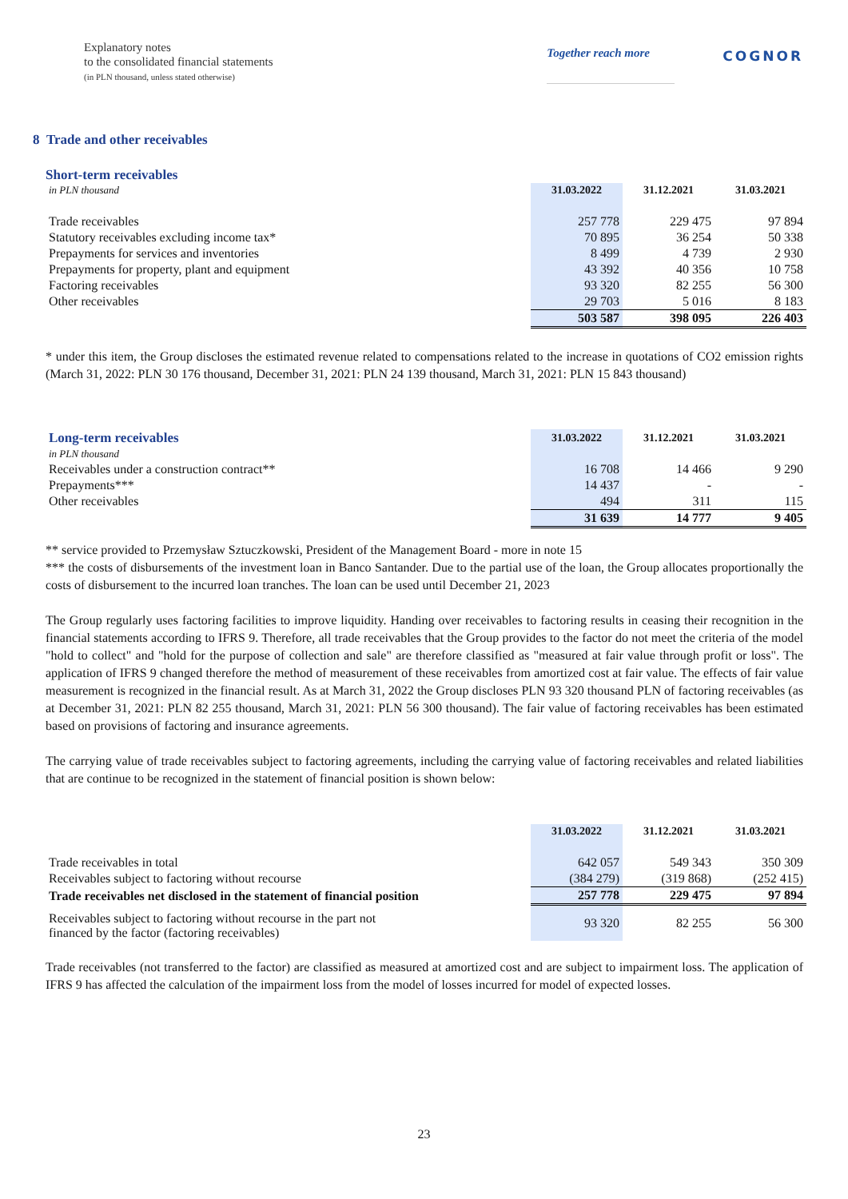Explanatory notes
to the consolidated financial statements
(in PLN thousand, unless stated otherwise)
Together reach more
COGNOR
8 Trade and other receivables
Short-term receivables
| in PLN thousand | 31.03.2022 | 31.12.2021 | 31.03.2021 |
| Trade receivables | 257 778 | 229 475 | 97 894 |
| Statutory receivables excluding income tax* | 70 895 | 36 254 | 50 338 |
| Prepayments for services and inventories | 8 499 | 4 739 | 2 930 |
| Prepayments for property, plant and equipment | 43 392 | 40 356 | 10 758 |
| Factoring receivables | 93 320 | 82 255 | 56 300 |
| Other receivables | 29 703 | 5 016 | 8 183 |
| | 503 587 | 398 095 | 226 403 |
* under this item, the Group discloses the estimated revenue related to compensations related to the increase in quotations of CO2 emission rights (March 31, 2022: PLN 30 176 thousand, December 31, 2021: PLN 24 139 thousand, March 31, 2021: PLN 15 843 thousand)
| Long-term receivables | 31.03.2022 | 31.12.2021 | 31.03.2021 |
| in PLN thousand | | | |
| Receivables under a construction contract** | 16 708 | 14 466 | 9 290 |
| Prepayments*** | 14 437 | - | - |
| Other receivables | 494 | 311 | 115 |
| | 31 639 | 14 777 | 9 405 |
** service provided to Przemysław Sztuczkowski, President of the Management Board - more in note 15
*** the costs of disbursements of the investment loan in Banco Santander. Due to the partial use of the loan, the Group allocates proportionally the costs of disbursement to the incurred loan tranches. The loan can be used until December 21, 2023
The Group regularly uses factoring facilities to improve liquidity. Handing over receivables to factoring results in ceasing their recognition in the financial statements according to IFRS 9. Therefore, all trade receivables that the Group provides to the factor do not meet the criteria of the model "hold to collect" and "hold for the purpose of collection and sale" are therefore classified as "measured at fair value through profit or loss". The application of IFRS 9 changed therefore the method of measurement of these receivables from amortized cost at fair value. The effects of fair value measurement is recognized in the financial result. As at March 31, 2022 the Group discloses PLN 93 320 thousand PLN of factoring receivables (as at December 31, 2021: PLN 82 255 thousand, March 31, 2021: PLN 56 300 thousand). The fair value of factoring receivables has been estimated based on provisions of factoring and insurance agreements.
The carrying value of trade receivables subject to factoring agreements, including the carrying value of factoring receivables and related liabilities that are continue to be recognized in the statement of financial position is shown below:
| | 31.03.2022 | 31.12.2021 | 31.03.2021 |
| Trade receivables in total | 642 057 | 549 343 | 350 309 |
| Receivables subject to factoring without recourse | (384 279) | (319 868) | (252 415) |
| Trade receivables net disclosed in the statement of financial position | 257 778 | 229 475 | 97 894 |
| Receivables subject to factoring without recourse in the part not financed by the factor (factoring receivables) | 93 320 | 82 255 | 56 300 |
Trade receivables (not transferred to the factor) are classified as measured at amortized cost and are subject to impairment loss. The application of IFRS 9 has affected the calculation of the impairment loss from the model of losses incurred for model of expected losses.
23